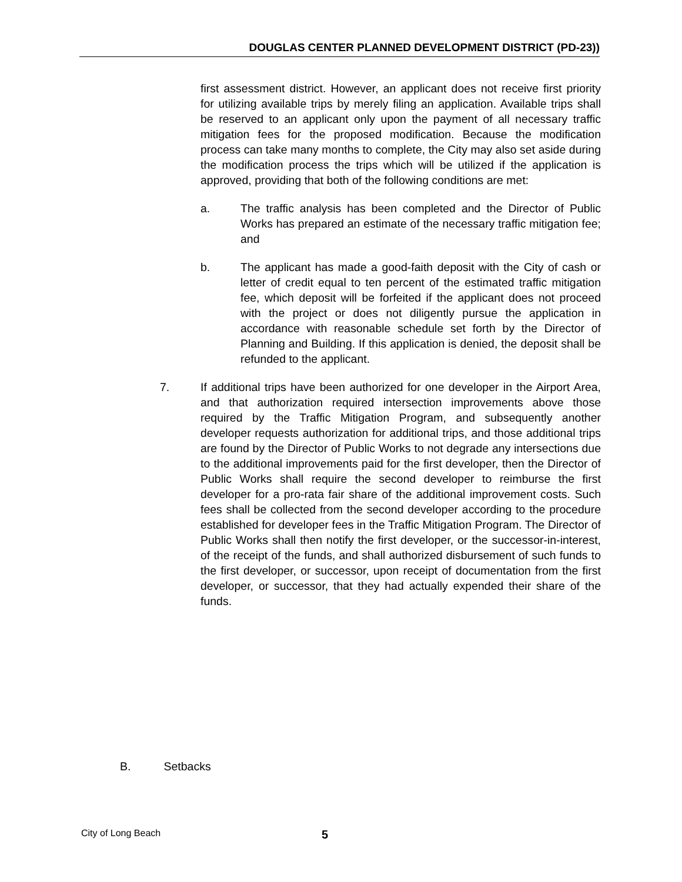DOUGLAS CENTER PLANNED DEVELOPMENT DISTRICT (PD-23))
first assessment district. However, an applicant does not receive first priority for utilizing available trips by merely filing an application. Available trips shall be reserved to an applicant only upon the payment of all necessary traffic mitigation fees for the proposed modification. Because the modification process can take many months to complete, the City may also set aside during the modification process the trips which will be utilized if the application is approved, providing that both of the following conditions are met:
a. The traffic analysis has been completed and the Director of Public Works has prepared an estimate of the necessary traffic mitigation fee; and
b. The applicant has made a good-faith deposit with the City of cash or letter of credit equal to ten percent of the estimated traffic mitigation fee, which deposit will be forfeited if the applicant does not proceed with the project or does not diligently pursue the application in accordance with reasonable schedule set forth by the Director of Planning and Building. If this application is denied, the deposit shall be refunded to the applicant.
7. If additional trips have been authorized for one developer in the Airport Area, and that authorization required intersection improvements above those required by the Traffic Mitigation Program, and subsequently another developer requests authorization for additional trips, and those additional trips are found by the Director of Public Works to not degrade any intersections due to the additional improvements paid for the first developer, then the Director of Public Works shall require the second developer to reimburse the first developer for a pro-rata fair share of the additional improvement costs. Such fees shall be collected from the second developer according to the procedure established for developer fees in the Traffic Mitigation Program. The Director of Public Works shall then notify the first developer, or the successor-in-interest, of the receipt of the funds, and shall authorized disbursement of such funds to the first developer, or successor, upon receipt of documentation from the first developer, or successor, that they had actually expended their share of the funds.
B. Setbacks
City of Long Beach 5